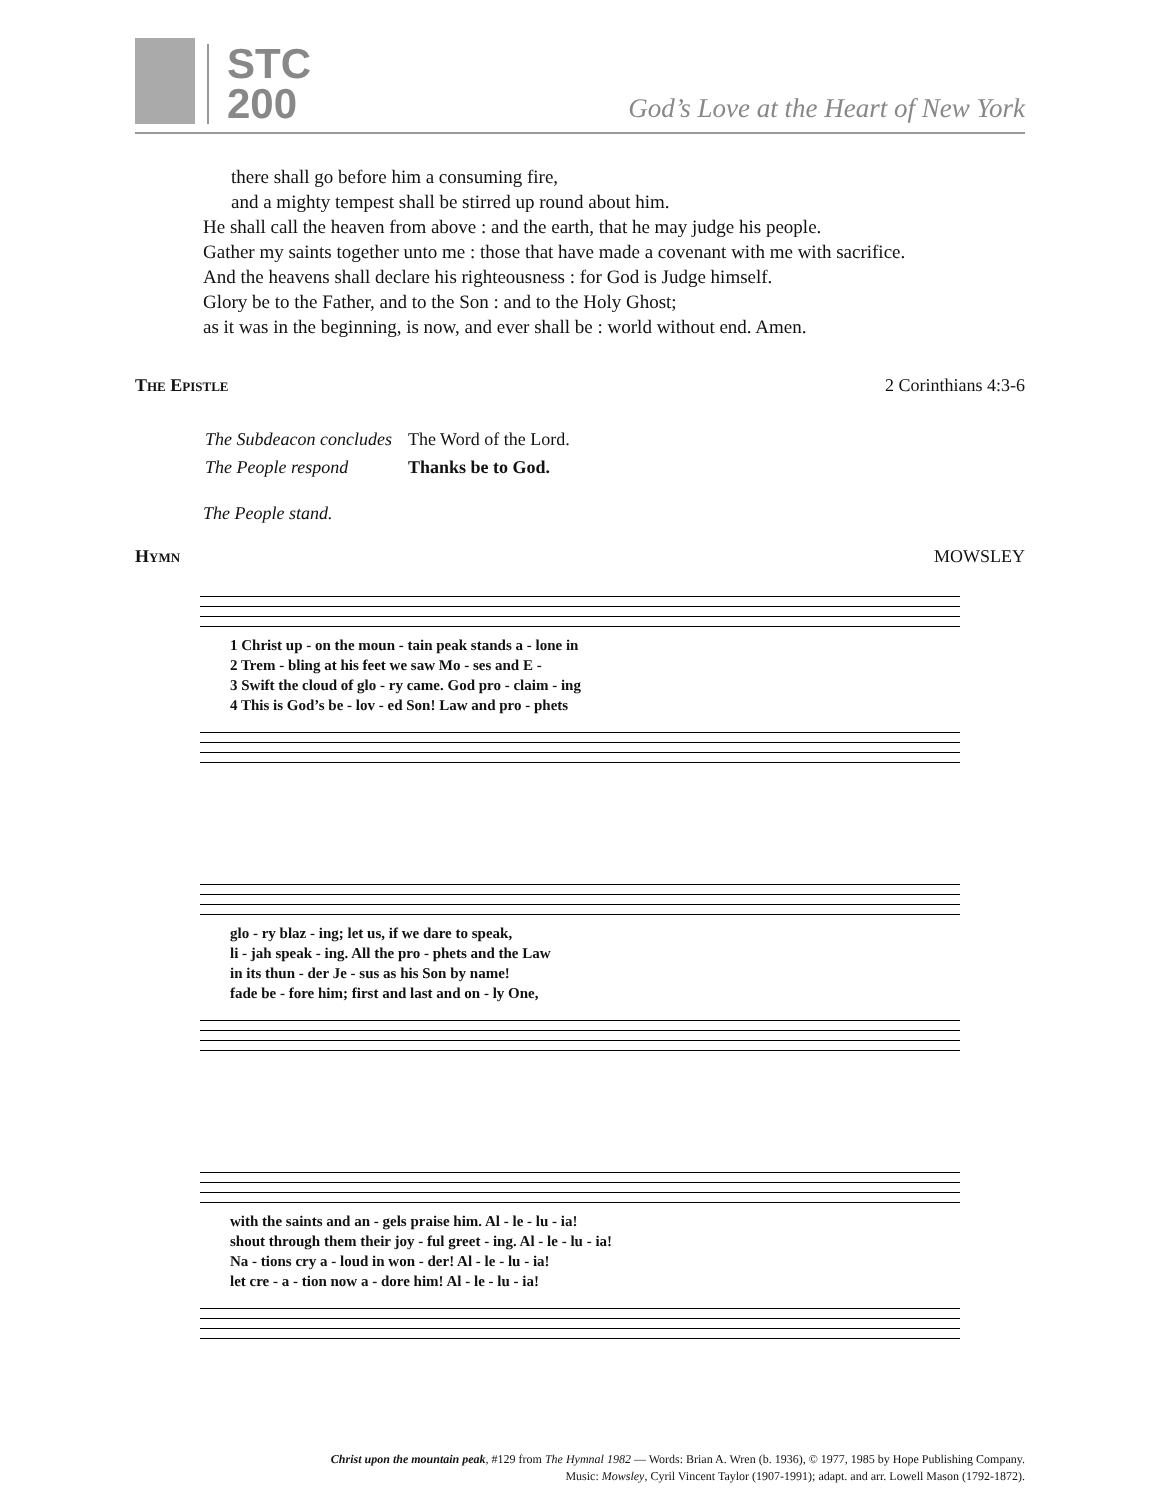STC
200
God’s Love at the Heart of New York
there shall go before him a consuming fire,
and a mighty tempest shall be stirred up round about him.
He shall call the heaven from above : and the earth, that he may judge his people.
Gather my saints together unto me : those that have made a covenant with me with sacrifice.
And the heavens shall declare his righteousness : for God is Judge himself.
Glory be to the Father, and to the Son : and to the Holy Ghost;
as it was in the beginning, is now, and ever shall be : world without end. Amen.
The Epistle 2 Corinthians 4:3-6
| The Subdeacon concludes | The Word of the Lord. |
| The People respond | Thanks be to God. |
The People stand.
Hymn MOWSLEY
1 Christ up - on the moun - tain peak stands a - lone in
2 Trem - bling at his feet we saw Mo - ses and E -
3 Swift the cloud of glo - ry came. God pro - claim - ing
4 This is God’s be - lov - ed Son! Law and pro - phets
glo - ry blaz - ing; let us, if we dare to speak,
li - jah speak - ing. All the pro - phets and the Law
in its thun - der Je - sus as his Son by name!
fade be - fore him; first and last and on - ly One,
with the saints and an - gels praise him. Al - le - lu - ia!
shout through them their joy - ful greet - ing. Al - le - lu - ia!
Na - tions cry a - loud in won - der! Al - le - lu - ia!
let cre - a - tion now a - dore him! Al - le - lu - ia!
Christ upon the mountain peak, #129 from The Hymnal 1982 — Words: Brian A. Wren (b. 1936), © 1977, 1985 by Hope Publishing Company.
Music: Mowsley, Cyril Vincent Taylor (1907-1991); adapt. and arr. Lowell Mason (1792-1872).